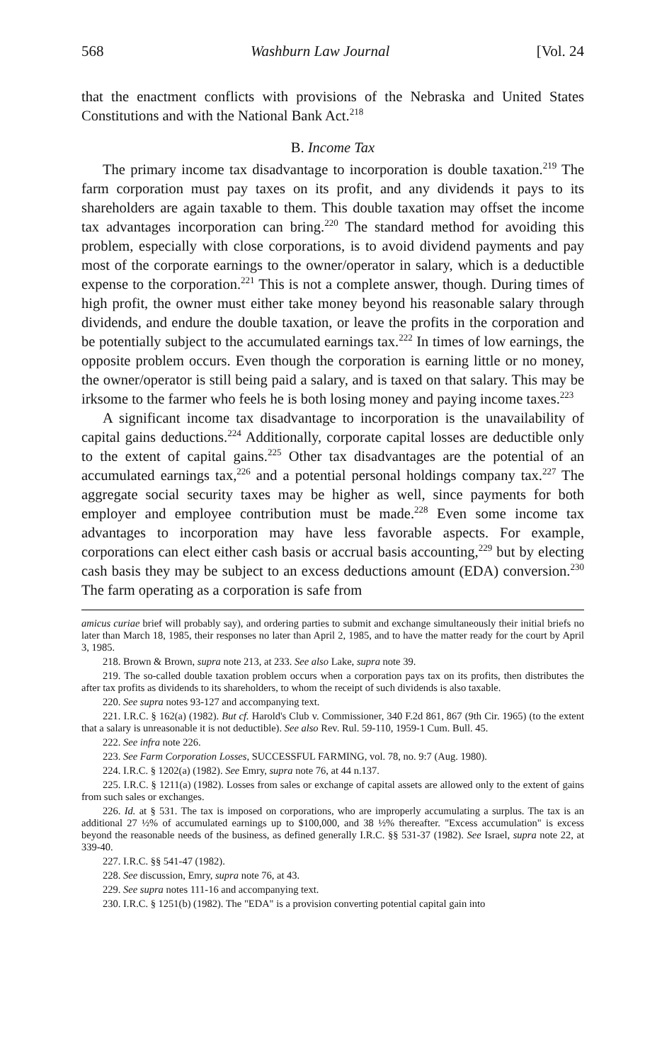568 Washburn Law Journal [Vol. 24
that the enactment conflicts with provisions of the Nebraska and United States Constitutions and with the National Bank Act.<sup>218</sup>
B. Income Tax
The primary income tax disadvantage to incorporation is double taxation.<sup>219</sup> The farm corporation must pay taxes on its profit, and any dividends it pays to its shareholders are again taxable to them. This double taxation may offset the income tax advantages incorporation can bring.<sup>220</sup> The standard method for avoiding this problem, especially with close corporations, is to avoid dividend payments and pay most of the corporate earnings to the owner/operator in salary, which is a deductible expense to the corporation.<sup>221</sup> This is not a complete answer, though. During times of high profit, the owner must either take money beyond his reasonable salary through dividends, and endure the double taxation, or leave the profits in the corporation and be potentially subject to the accumulated earnings tax.<sup>222</sup> In times of low earnings, the opposite problem occurs. Even though the corporation is earning little or no money, the owner/operator is still being paid a salary, and is taxed on that salary. This may be irksome to the farmer who feels he is both losing money and paying income taxes.<sup>223</sup>
A significant income tax disadvantage to incorporation is the unavailability of capital gains deductions.<sup>224</sup> Additionally, corporate capital losses are deductible only to the extent of capital gains.<sup>225</sup> Other tax disadvantages are the potential of an accumulated earnings tax,<sup>226</sup> and a potential personal holdings company tax.<sup>227</sup> The aggregate social security taxes may be higher as well, since payments for both employer and employee contribution must be made.<sup>228</sup> Even some income tax advantages to incorporation may have less favorable aspects. For example, corporations can elect either cash basis or accrual basis accounting,<sup>229</sup> but by electing cash basis they may be subject to an excess deductions amount (EDA) conversion.<sup>230</sup> The farm operating as a corporation is safe from
amicus curiae brief will probably say), and ordering parties to submit and exchange simultaneously their initial briefs no later than March 18, 1985, their responses no later than April 2, 1985, and to have the matter ready for the court by April 3, 1985.
218. Brown & Brown, supra note 213, at 233. See also Lake, supra note 39.
219. The so-called double taxation problem occurs when a corporation pays tax on its profits, then distributes the after tax profits as dividends to its shareholders, to whom the receipt of such dividends is also taxable.
220. See supra notes 93-127 and accompanying text.
221. I.R.C. § 162(a) (1982). But cf. Harold's Club v. Commissioner, 340 F.2d 861, 867 (9th Cir. 1965) (to the extent that a salary is unreasonable it is not deductible). See also Rev. Rul. 59-110, 1959-1 Cum. Bull. 45.
222. See infra note 226.
223. See Farm Corporation Losses, SUCCESSFUL FARMING, vol. 78, no. 9:7 (Aug. 1980).
224. I.R.C. § 1202(a) (1982). See Emry, supra note 76, at 44 n.137.
225. I.R.C. § 1211(a) (1982). Losses from sales or exchange of capital assets are allowed only to the extent of gains from such sales or exchanges.
226. Id. at § 531. The tax is imposed on corporations, who are improperly accumulating a surplus. The tax is an additional 27 ½% of accumulated earnings up to $100,000, and 38 ½% thereafter. "Excess accumulation" is excess beyond the reasonable needs of the business, as defined generally I.R.C. §§ 531-37 (1982). See Israel, supra note 22, at 339-40.
227. I.R.C. §§ 541-47 (1982).
228. See discussion, Emry, supra note 76, at 43.
229. See supra notes 111-16 and accompanying text.
230. I.R.C. § 1251(b) (1982). The "EDA" is a provision converting potential capital gain into